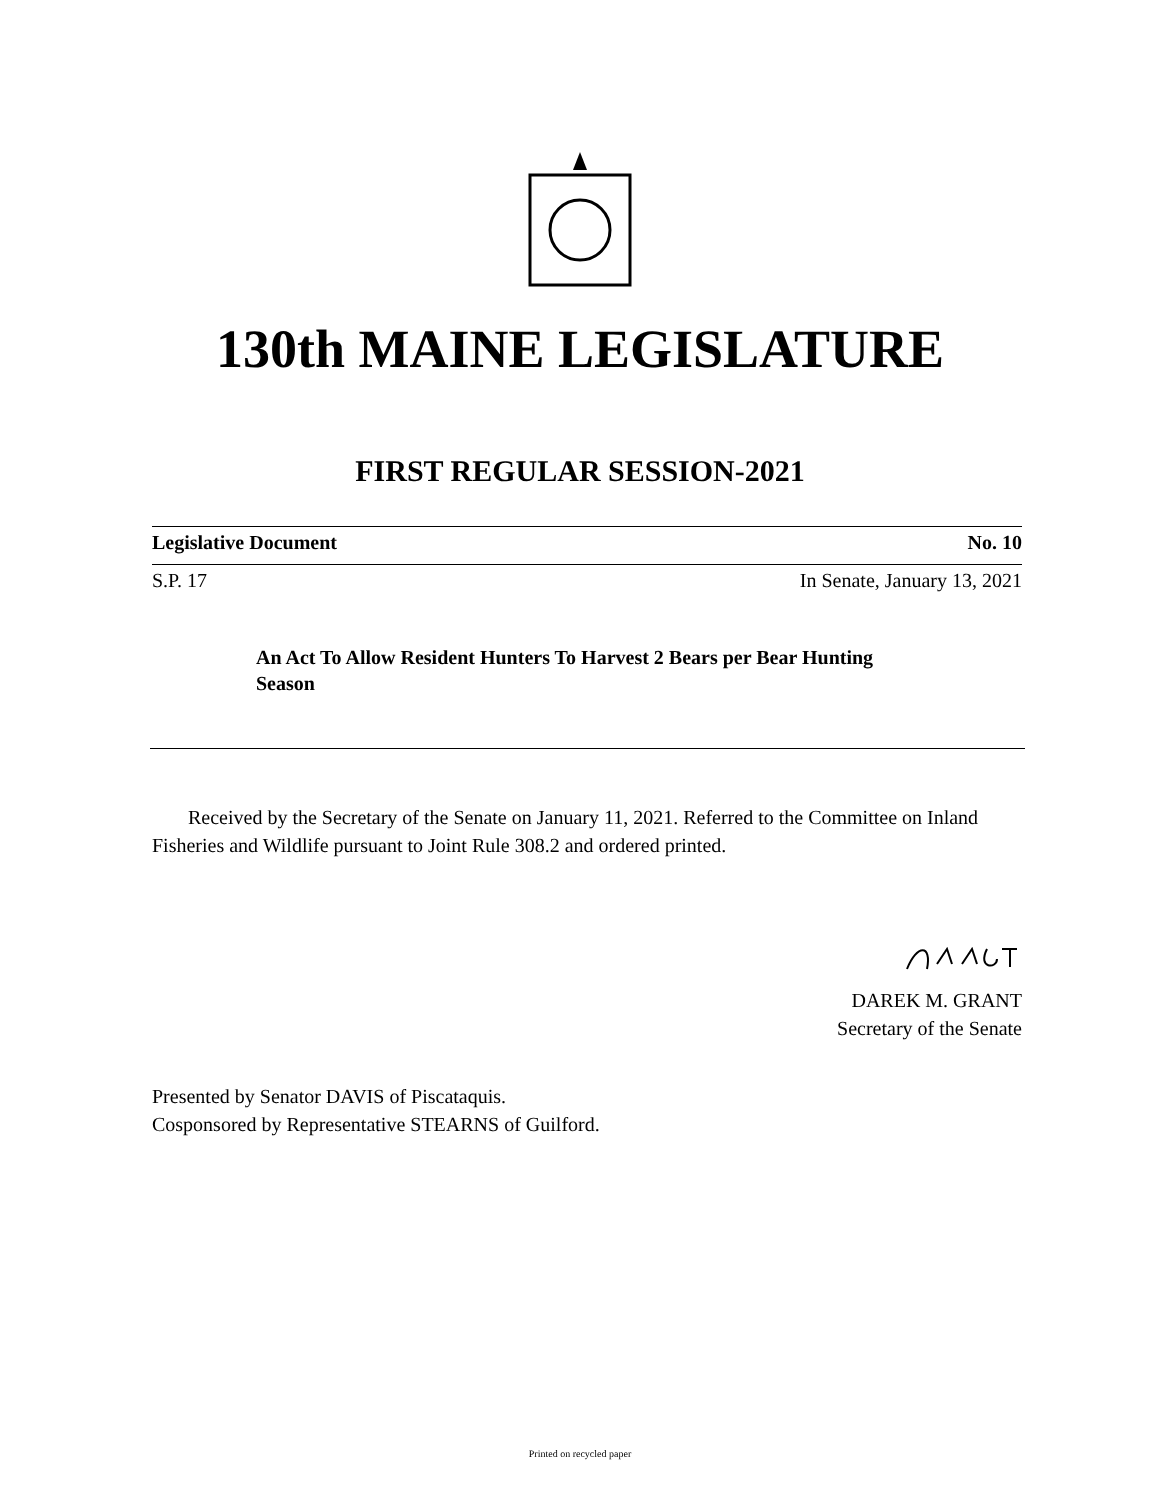130th MAINE LEGISLATURE
FIRST REGULAR SESSION-2021
Legislative Document No. 10
S.P. 17 In Senate, January 13, 2021
An Act To Allow Resident Hunters To Harvest 2 Bears per Bear Hunting Season
Received by the Secretary of the Senate on January 11, 2021. Referred to the Committee on Inland Fisheries and Wildlife pursuant to Joint Rule 308.2 and ordered printed.
DAREK M. GRANT
Secretary of the Senate
Presented by Senator DAVIS of Piscataquis.
Cosponsored by Representative STEARNS of Guilford.
Printed on recycled paper